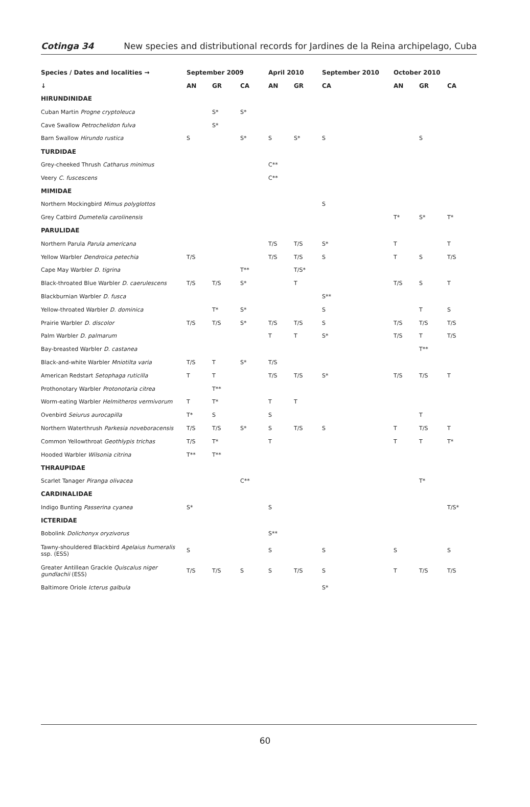Cotinga 34 New species and distributional records for Jardines de la Reina archipelago, Cuba
| Species / Dates and localities → | September 2009 | | | April 2010 | | September 2010 | October 2010 | | |
| --- | --- | --- | --- | --- | --- | --- | --- | --- | --- |
| ↓ | AN | GR | CA | AN | GR | CA | AN | GR | CA |
| HIRUNDINIDAE | | | | | | | | | |
| Cuban Martin Progne cryptoleuca | | S* | S* | | | | | | |
| Cave Swallow Petrochelidon fulva | | S* | | | | | | | |
| Barn Swallow Hirundo rustica | S | | S* | S | S* | S | | S | |
| TURDIDAE | | | | | | | | | |
| Grey-cheeked Thrush Catharus minimus | | | | C** | | | | | |
| Veery C. fuscescens | | | | C** | | | | | |
| MIMIDAE | | | | | | | | | |
| Northern Mockingbird Mimus polyglottos | | | | | | S | | | |
| Grey Catbird Dumetella carolinensis | | | | | | | T* | S* | T* |
| PARULIDAE | | | | | | | | | |
| Northern Parula Parula americana | | | | T/S | T/S | S* | T | | T |
| Yellow Warbler Dendroica petechia | T/S | | | T/S | T/S | S | T | S | T/S |
| Cape May Warbler D. tigrina | | | T** | | T/S* | | | | |
| Black-throated Blue Warbler D. caerulescens | T/S | T/S | S* | | T | | T/S | S | T |
| Blackburnian Warbler D. fusca | | | | | | S** | | | |
| Yellow-throated Warbler D. dominica | | T* | S* | | | S | | T | S |
| Prairie Warbler D. discolor | T/S | T/S | S* | T/S | T/S | S | T/S | T/S | T/S |
| Palm Warbler D. palmarum | | | | T | T | S* | T/S | T | T/S |
| Bay-breasted Warbler D. castanea | | | | | | | | T** | |
| Black-and-white Warbler Mniotilta varia | T/S | T | S* | T/S | | | | | |
| American Redstart Setophaga ruticilla | T | T | | T/S | T/S | S* | T/S | T/S | T |
| Prothonotary Warbler Protonotaria citrea | | T** | | | | | | | |
| Worm-eating Warbler Helmitheros vermivorum | T | T* | | T | T | | | | |
| Ovenbird Seiurus aurocapilla | T* | S | | S | | | | T | |
| Northern Waterthrush Parkesia noveboracensis | T/S | T/S | S* | S | T/S | S | T | T/S | T |
| Common Yellowthroat Geothlypis trichas | T/S | T* | | T | | | T | T | T* |
| Hooded Warbler Wilsonia citrina | T** | T** | | | | | | | |
| THRAUPIDAE | | | | | | | | | |
| Scarlet Tanager Piranga olivacea | | | C** | | | | | T* | |
| CARDINALIDAE | | | | | | | | | |
| Indigo Bunting Passerina cyanea | S* | | | S | | | | | T/S* |
| ICTERIDAE | | | | | | | | | |
| Bobolink Dolichonyx oryzivorus | | | | S** | | | | | |
| Tawny-shouldered Blackbird Agelaius humeralis ssp. (ESS) | S | | | S | | S | S | | S |
| Greater Antillean Grackle Quiscalus niger gundlachii (ESS) | T/S | T/S | S | S | T/S | S | T | T/S | T/S |
| Baltimore Oriole Icterus galbula | | | | | | S* | | | |
60